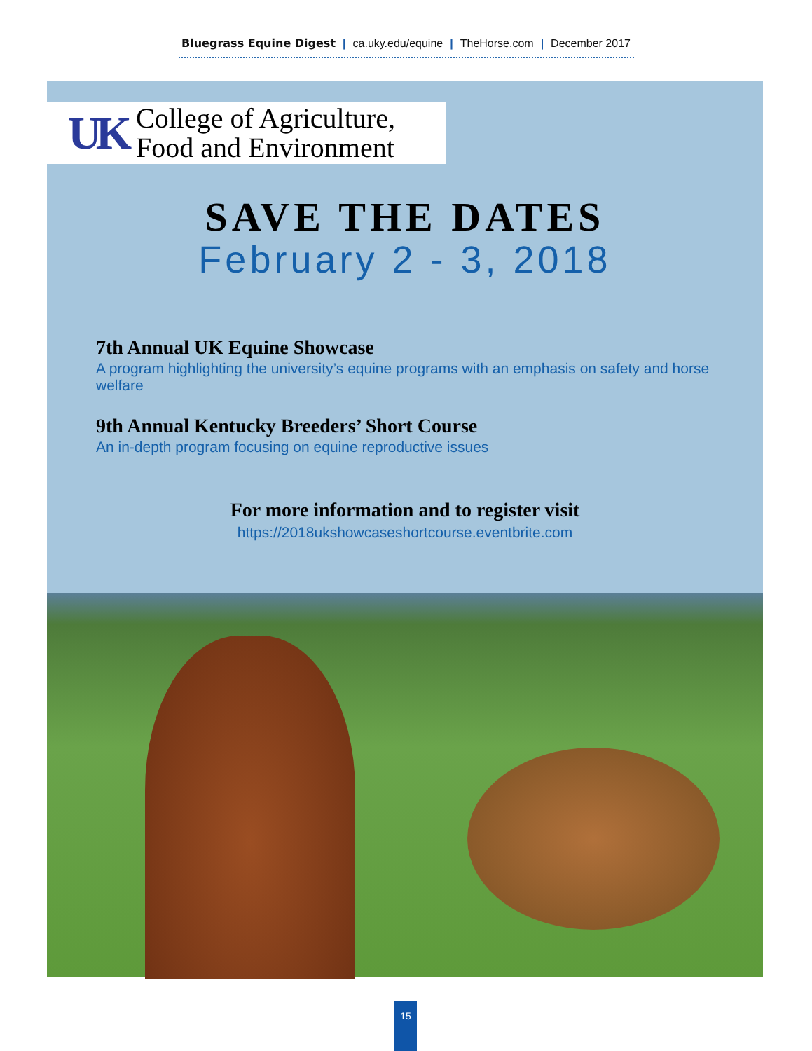Bluegrass Equine Digest | ca.uky.edu/equine | TheHorse.com | December 2017
UK
College of Agriculture,
Food and Environment
SAVE THE DATES
February 2 - 3, 2018
7th Annual UK Equine Showcase
A program highlighting the university’s equine programs with an emphasis on safety and horse welfare
9th Annual Kentucky Breeders’ Short Course
An in-depth program focusing on equine reproductive issues
For more information and to register visit
https://2018ukshowcaseshortcourse.eventbrite.com
15